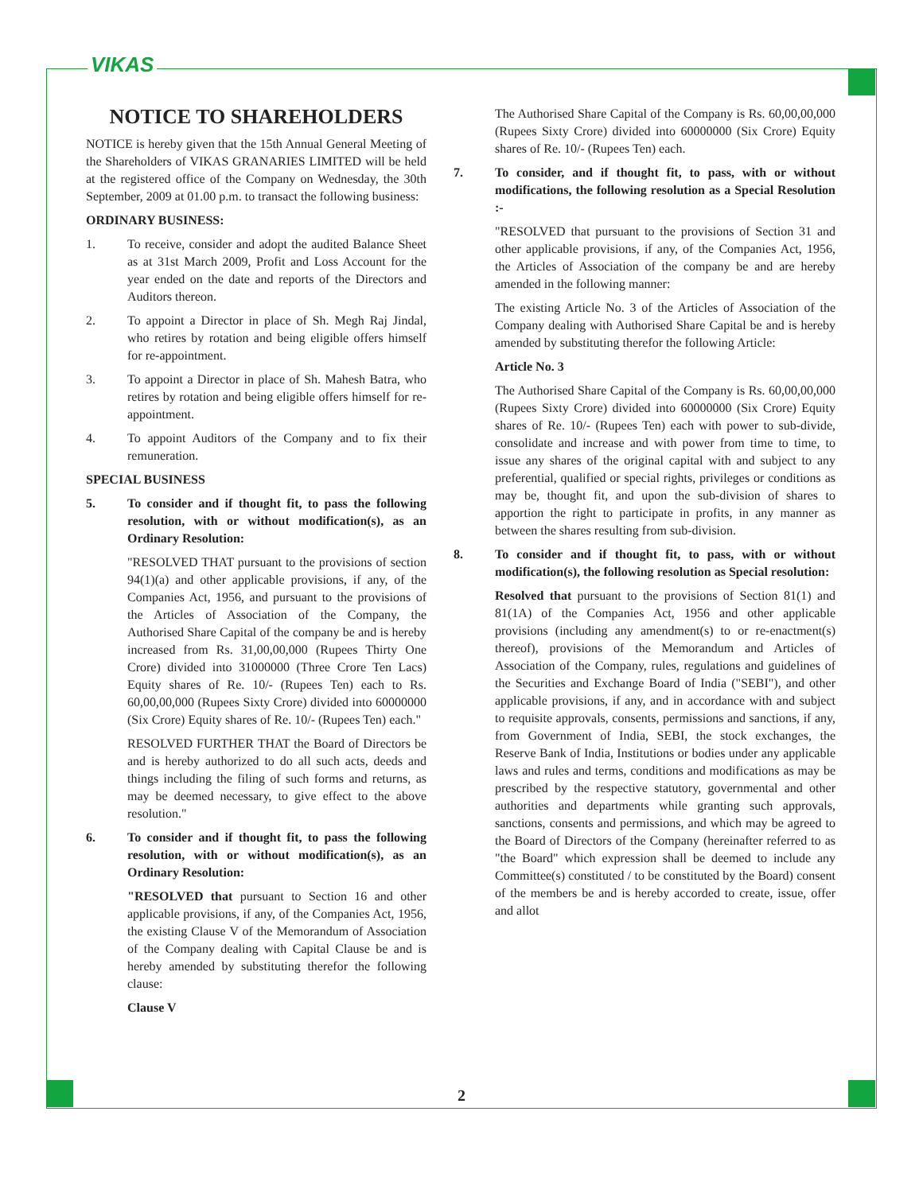VIKAS
NOTICE TO SHAREHOLDERS
NOTICE is hereby given that the 15th Annual General Meeting of the Shareholders of VIKAS GRANARIES LIMITED will be held at the registered office of the Company on Wednesday, the 30th September, 2009 at 01.00 p.m. to transact the following business:
ORDINARY BUSINESS:
1. To receive, consider and adopt the audited Balance Sheet as at 31st March 2009, Profit and Loss Account for the year ended on the date and reports of the Directors and Auditors thereon.
2. To appoint a Director in place of Sh. Megh Raj Jindal, who retires by rotation and being eligible offers himself for re-appointment.
3. To appoint a Director in place of Sh. Mahesh Batra, who retires by rotation and being eligible offers himself for re-appointment.
4. To appoint Auditors of the Company and to fix their remuneration.
SPECIAL BUSINESS
5. To consider and if thought fit, to pass the following resolution, with or without modification(s), as an Ordinary Resolution:
"RESOLVED THAT pursuant to the provisions of section 94(1)(a) and other applicable provisions, if any, of the Companies Act, 1956, and pursuant to the provisions of the Articles of Association of the Company, the Authorised Share Capital of the company be and is hereby increased from Rs. 31,00,00,000 (Rupees Thirty One Crore) divided into 31000000 (Three Crore Ten Lacs) Equity shares of Re. 10/- (Rupees Ten) each to Rs. 60,00,00,000 (Rupees Sixty Crore) divided into 60000000 (Six Crore) Equity shares of Re. 10/- (Rupees Ten) each."
RESOLVED FURTHER THAT the Board of Directors be and is hereby authorized to do all such acts, deeds and things including the filing of such forms and returns, as may be deemed necessary, to give effect to the above resolution."
6. To consider and if thought fit, to pass the following resolution, with or without modification(s), as an Ordinary Resolution:
"RESOLVED that pursuant to Section 16 and other applicable provisions, if any, of the Companies Act, 1956, the existing Clause V of the Memorandum of Association of the Company dealing with Capital Clause be and is hereby amended by substituting therefor the following clause:
Clause V
The Authorised Share Capital of the Company is Rs. 60,00,00,000 (Rupees Sixty Crore) divided into 60000000 (Six Crore) Equity shares of Re. 10/- (Rupees Ten) each.
7. To consider, and if thought fit, to pass, with or without modifications, the following resolution as a Special Resolution :-
"RESOLVED that pursuant to the provisions of Section 31 and other applicable provisions, if any, of the Companies Act, 1956, the Articles of Association of the company be and are hereby amended in the following manner:
The existing Article No. 3 of the Articles of Association of the Company dealing with Authorised Share Capital be and is hereby amended by substituting therefor the following Article:
Article No. 3
The Authorised Share Capital of the Company is Rs. 60,00,00,000 (Rupees Sixty Crore) divided into 60000000 (Six Crore) Equity shares of Re. 10/- (Rupees Ten) each with power to sub-divide, consolidate and increase and with power from time to time, to issue any shares of the original capital with and subject to any preferential, qualified or special rights, privileges or conditions as may be, thought fit, and upon the sub-division of shares to apportion the right to participate in profits, in any manner as between the shares resulting from sub-division.
8. To consider and if thought fit, to pass, with or without modification(s), the following resolution as Special resolution:
Resolved that pursuant to the provisions of Section 81(1) and 81(1A) of the Companies Act, 1956 and other applicable provisions (including any amendment(s) to or re-enactment(s) thereof), provisions of the Memorandum and Articles of Association of the Company, rules, regulations and guidelines of the Securities and Exchange Board of India ("SEBI"), and other applicable provisions, if any, and in accordance with and subject to requisite approvals, consents, permissions and sanctions, if any, from Government of India, SEBI, the stock exchanges, the Reserve Bank of India, Institutions or bodies under any applicable laws and rules and terms, conditions and modifications as may be prescribed by the respective statutory, governmental and other authorities and departments while granting such approvals, sanctions, consents and permissions, and which may be agreed to the Board of Directors of the Company (hereinafter referred to as "the Board" which expression shall be deemed to include any Committee(s) constituted / to be constituted by the Board) consent of the members be and is hereby accorded to create, issue, offer and allot
2